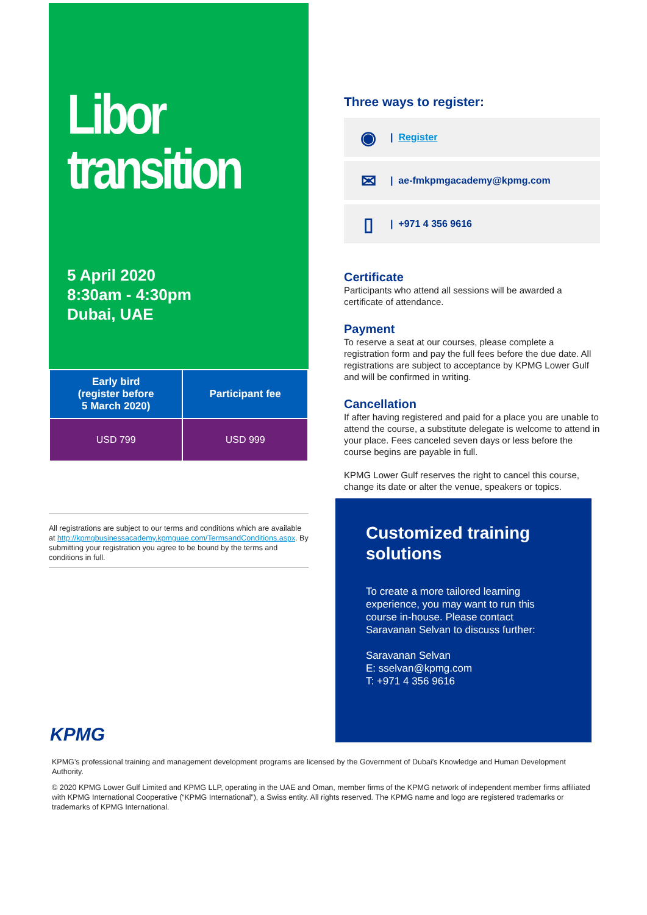Libor
transition
5 April 2020
8:30am - 4:30pm
Dubai, UAE
| Early bird (register before 5 March 2020) | Participant fee |
| --- | --- |
| USD 799 | USD 999 |
All registrations are subject to our terms and conditions which are available at http://kpmgbusinessacademy.kpmguae.com/TermsandConditions.aspx. By submitting your registration you agree to be bound by the terms and conditions in full.
Three ways to register:
◉ | Register
✉ | ae-fmkpmgacademy@kpmg.com
▯ | +971 4 356 9616
Certificate
Participants who attend all sessions will be awarded a certificate of attendance.
Payment
To reserve a seat at our courses, please complete a registration form and pay the full fees before the due date. All registrations are subject to acceptance by KPMG Lower Gulf and will be confirmed in writing.
Cancellation
If after having registered and paid for a place you are unable to attend the course, a substitute delegate is welcome to attend in your place. Fees canceled seven days or less before the course begins are payable in full.
KPMG Lower Gulf reserves the right to cancel this course, change its date or alter the venue, speakers or topics.
Customized training solutions
To create a more tailored learning experience, you may want to run this course in-house. Please contact Saravanan Selvan to discuss further:
Saravanan Selvan
E: sselvan@kpmg.com
T: +971 4 356 9616
KPMG
KPMG’s professional training and management development programs are licensed by the Government of Dubai's Knowledge and Human Development Authority.
© 2020 KPMG Lower Gulf Limited and KPMG LLP, operating in the UAE and Oman, member firms of the KPMG network of independent member firms affiliated with KPMG International Cooperative (“KPMG International”), a Swiss entity. All rights reserved. The KPMG name and logo are registered trademarks or trademarks of KPMG International.